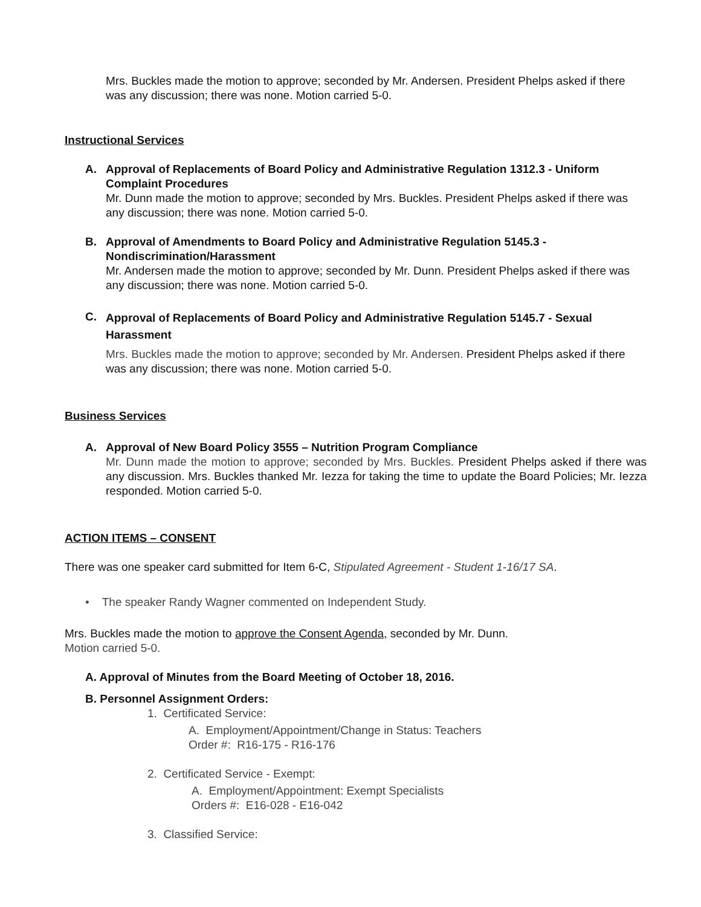Mrs. Buckles made the motion to approve; seconded by Mr. Andersen. President Phelps asked if there was any discussion; there was none. Motion carried 5-0.
Instructional Services
A. Approval of Replacements of Board Policy and Administrative Regulation 1312.3 - Uniform Complaint Procedures
Mr. Dunn made the motion to approve; seconded by Mrs. Buckles. President Phelps asked if there was any discussion; there was none. Motion carried 5-0.
B. Approval of Amendments to Board Policy and Administrative Regulation 5145.3 - Nondiscrimination/Harassment
Mr. Andersen made the motion to approve; seconded by Mr. Dunn. President Phelps asked if there was any discussion; there was none. Motion carried 5-0.
C.
Approval of Replacements of Board Policy and Administrative Regulation 5145.7 - Sexual Harassment
Mrs. Buckles made the motion to approve; seconded by Mr. Andersen. President Phelps asked if there was any discussion; there was none. Motion carried 5-0.
Business Services
A. Approval of New Board Policy 3555 – Nutrition Program Compliance
Mr. Dunn made the motion to approve; seconded by Mrs. Buckles. President Phelps asked if there was any discussion. Mrs. Buckles thanked Mr. Iezza for taking the time to update the Board Policies; Mr. Iezza responded. Motion carried 5-0.
ACTION ITEMS – CONSENT
There was one speaker card submitted for Item 6-C, Stipulated Agreement - Student 1-16/17 SA.
• The speaker Randy Wagner commented on Independent Study.
Mrs. Buckles made the motion to approve the Consent Agenda, seconded by Mr. Dunn.
Motion carried 5-0.
A. Approval of Minutes from the Board Meeting of October 18, 2016.
B. Personnel Assignment Orders:
1. Certificated Service:
A. Employment/Appointment/Change in Status: Teachers
Order #: R16-175 - R16-176
2. Certificated Service - Exempt:
A. Employment/Appointment: Exempt Specialists
Orders #: E16-028 - E16-042
3. Classified Service: